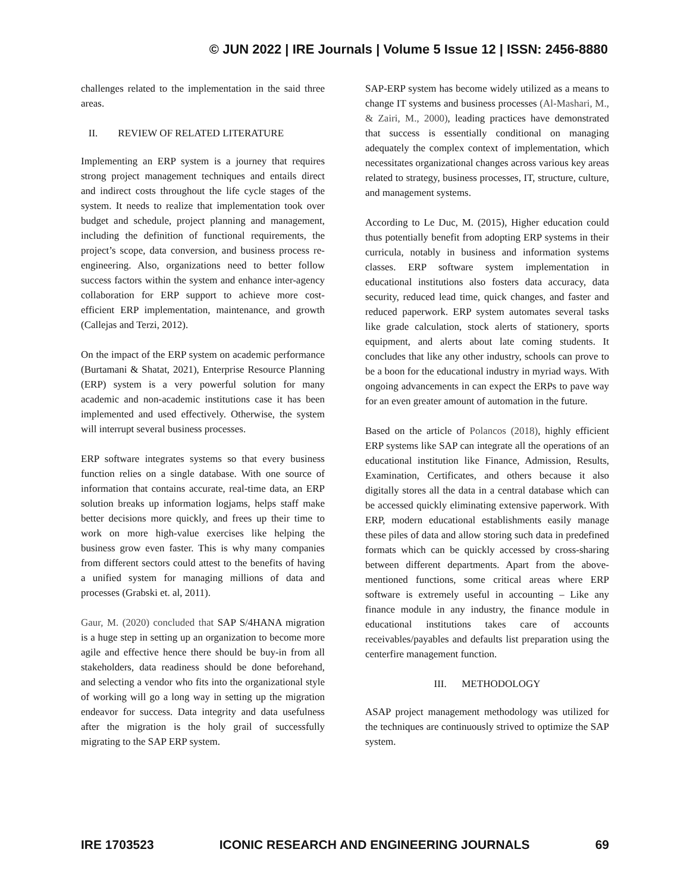© JUN 2022 | IRE Journals | Volume 5 Issue 12 | ISSN: 2456-8880
challenges related to the implementation in the said three areas.
II. REVIEW OF RELATED LITERATURE
Implementing an ERP system is a journey that requires strong project management techniques and entails direct and indirect costs throughout the life cycle stages of the system. It needs to realize that implementation took over budget and schedule, project planning and management, including the definition of functional requirements, the project’s scope, data conversion, and business process re-engineering. Also, organizations need to better follow success factors within the system and enhance inter-agency collaboration for ERP support to achieve more cost-efficient ERP implementation, maintenance, and growth (Callejas and Terzi, 2012).
On the impact of the ERP system on academic performance (Burtamani & Shatat, 2021), Enterprise Resource Planning (ERP) system is a very powerful solution for many academic and non-academic institutions case it has been implemented and used effectively. Otherwise, the system will interrupt several business processes.
ERP software integrates systems so that every business function relies on a single database. With one source of information that contains accurate, real-time data, an ERP solution breaks up information logjams, helps staff make better decisions more quickly, and frees up their time to work on more high-value exercises like helping the business grow even faster. This is why many companies from different sectors could attest to the benefits of having a unified system for managing millions of data and processes (Grabski et. al, 2011).
Gaur, M. (2020) concluded that SAP S/4HANA migration is a huge step in setting up an organization to become more agile and effective hence there should be buy-in from all stakeholders, data readiness should be done beforehand, and selecting a vendor who fits into the organizational style of working will go a long way in setting up the migration endeavor for success. Data integrity and data usefulness after the migration is the holy grail of successfully migrating to the SAP ERP system.
SAP-ERP system has become widely utilized as a means to change IT systems and business processes (Al-Mashari, M., & Zairi, M., 2000), leading practices have demonstrated that success is essentially conditional on managing adequately the complex context of implementation, which necessitates organizational changes across various key areas related to strategy, business processes, IT, structure, culture, and management systems.
According to Le Duc, M. (2015), Higher education could thus potentially benefit from adopting ERP systems in their curricula, notably in business and information systems classes. ERP software system implementation in educational institutions also fosters data accuracy, data security, reduced lead time, quick changes, and faster and reduced paperwork. ERP system automates several tasks like grade calculation, stock alerts of stationery, sports equipment, and alerts about late coming students. It concludes that like any other industry, schools can prove to be a boon for the educational industry in myriad ways. With ongoing advancements in can expect the ERPs to pave way for an even greater amount of automation in the future.
Based on the article of Polancos (2018), highly efficient ERP systems like SAP can integrate all the operations of an educational institution like Finance, Admission, Results, Examination, Certificates, and others because it also digitally stores all the data in a central database which can be accessed quickly eliminating extensive paperwork. With ERP, modern educational establishments easily manage these piles of data and allow storing such data in predefined formats which can be quickly accessed by cross-sharing between different departments. Apart from the above-mentioned functions, some critical areas where ERP software is extremely useful in accounting – Like any finance module in any industry, the finance module in educational institutions takes care of accounts receivables/payables and defaults list preparation using the centerfire management function.
III. METHODOLOGY
ASAP project management methodology was utilized for the techniques are continuously strived to optimize the SAP system.
IRE 1703523 ICONIC RESEARCH AND ENGINEERING JOURNALS 69